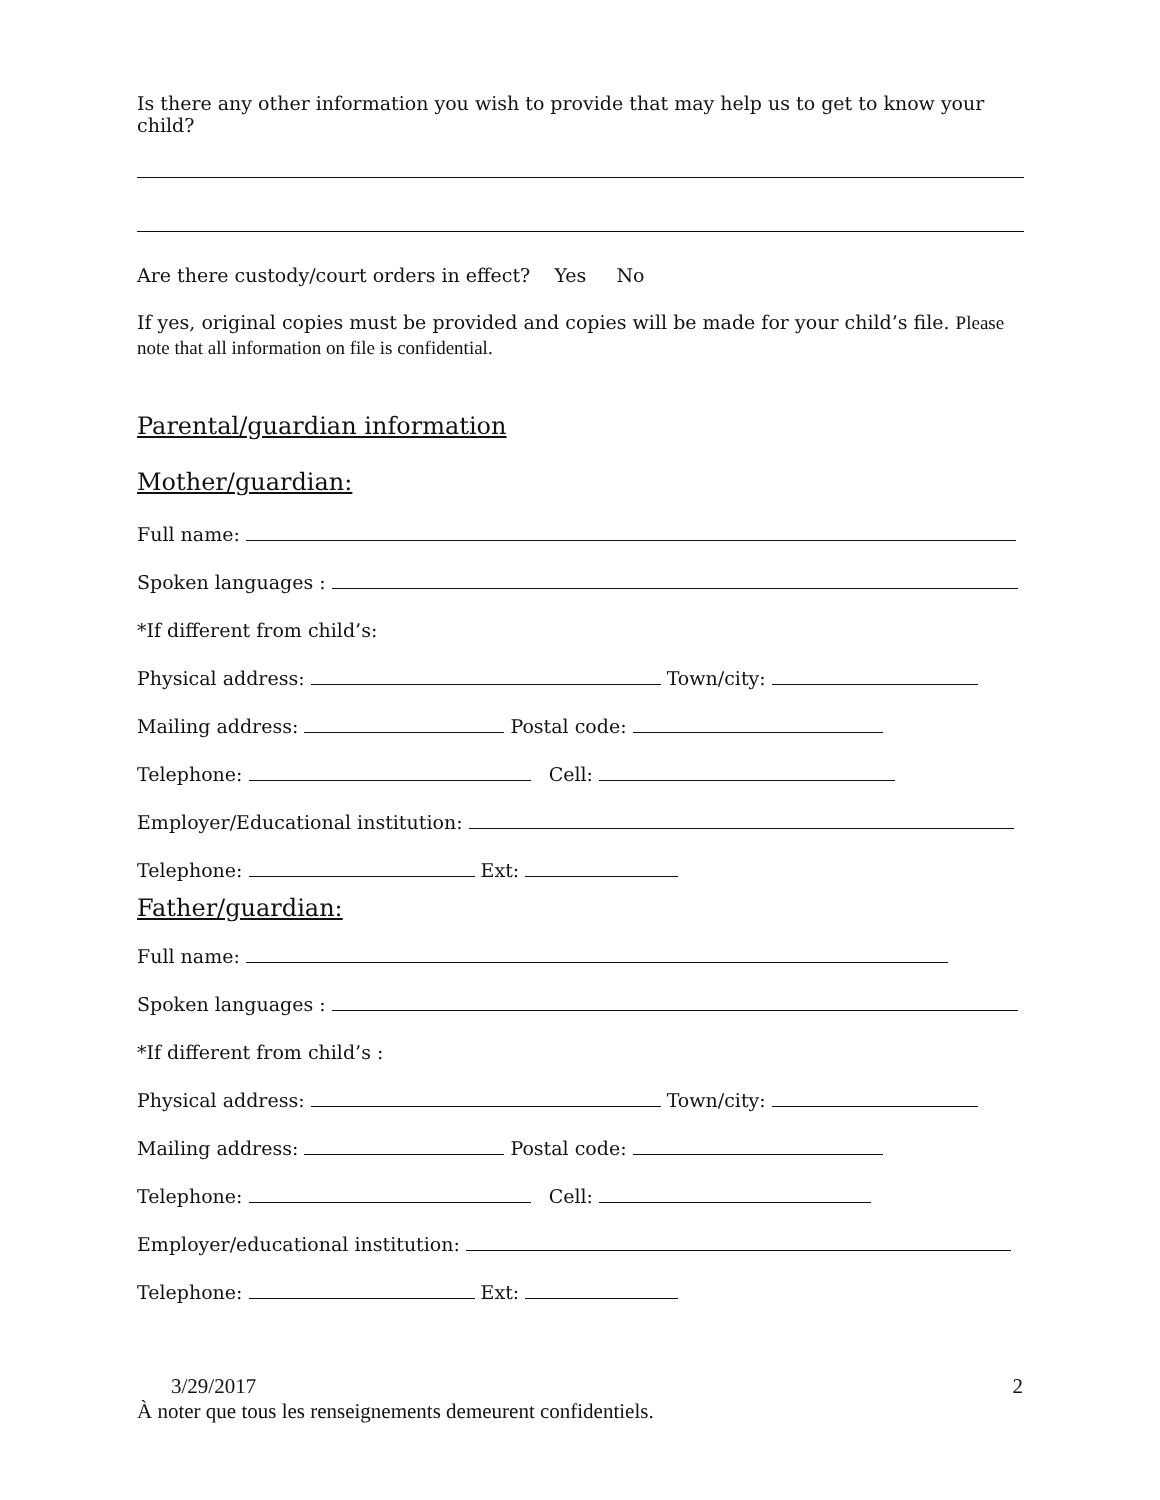Is there any other information you wish to provide that may help us to get to know your child?
Are there custody/court orders in effect? Yes No
If yes, original copies must be provided and copies will be made for your child’s file. Please note that all information on file is confidential.
Parental/guardian information
Mother/guardian:
Full name:
Spoken languages :
*If different from child’s:
Physical address: Town/city:
Mailing address: Postal code:
Telephone: Cell:
Employer/Educational institution:
Telephone: Ext:
Father/guardian:
Full name:
Spoken languages :
*If different from child’s :
Physical address: Town/city:
Mailing address: Postal code:
Telephone: Cell:
Employer/educational institution:
Telephone: Ext:
3/29/2017 2
À noter que tous les renseignements demeurent confidentiels.